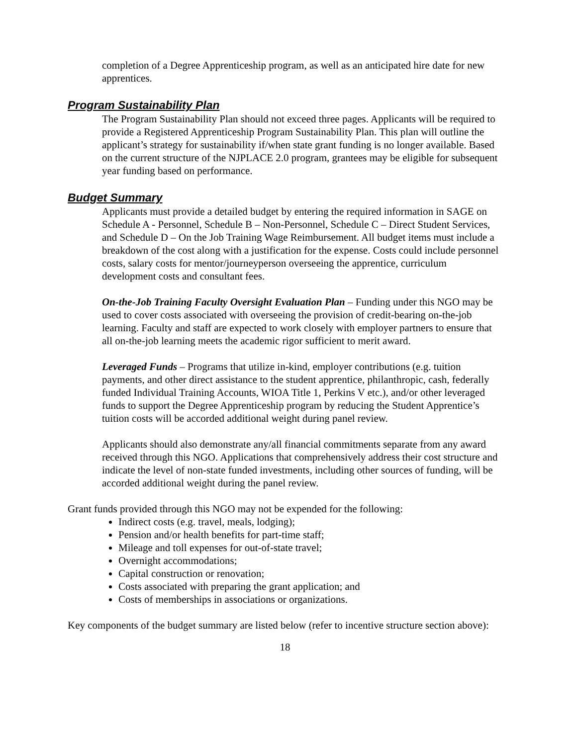completion of a Degree Apprenticeship program, as well as an anticipated hire date for new apprentices.
Program Sustainability Plan
The Program Sustainability Plan should not exceed three pages. Applicants will be required to provide a Registered Apprenticeship Program Sustainability Plan. This plan will outline the applicant’s strategy for sustainability if/when state grant funding is no longer available. Based on the current structure of the NJPLACE 2.0 program, grantees may be eligible for subsequent year funding based on performance.
Budget Summary
Applicants must provide a detailed budget by entering the required information in SAGE on Schedule A - Personnel, Schedule B – Non-Personnel, Schedule C – Direct Student Services, and Schedule D – On the Job Training Wage Reimbursement. All budget items must include a breakdown of the cost along with a justification for the expense. Costs could include personnel costs, salary costs for mentor/journeyperson overseeing the apprentice, curriculum development costs and consultant fees.
On-the-Job Training Faculty Oversight Evaluation Plan – Funding under this NGO may be used to cover costs associated with overseeing the provision of credit-bearing on-the-job learning. Faculty and staff are expected to work closely with employer partners to ensure that all on-the-job learning meets the academic rigor sufficient to merit award.
Leveraged Funds – Programs that utilize in-kind, employer contributions (e.g. tuition payments, and other direct assistance to the student apprentice, philanthropic, cash, federally funded Individual Training Accounts, WIOA Title 1, Perkins V etc.), and/or other leveraged funds to support the Degree Apprenticeship program by reducing the Student Apprentice’s tuition costs will be accorded additional weight during panel review.
Applicants should also demonstrate any/all financial commitments separate from any award received through this NGO. Applications that comprehensively address their cost structure and indicate the level of non-state funded investments, including other sources of funding, will be accorded additional weight during the panel review.
Grant funds provided through this NGO may not be expended for the following:
Indirect costs (e.g. travel, meals, lodging);
Pension and/or health benefits for part-time staff;
Mileage and toll expenses for out-of-state travel;
Overnight accommodations;
Capital construction or renovation;
Costs associated with preparing the grant application; and
Costs of memberships in associations or organizations.
Key components of the budget summary are listed below (refer to incentive structure section above):
18